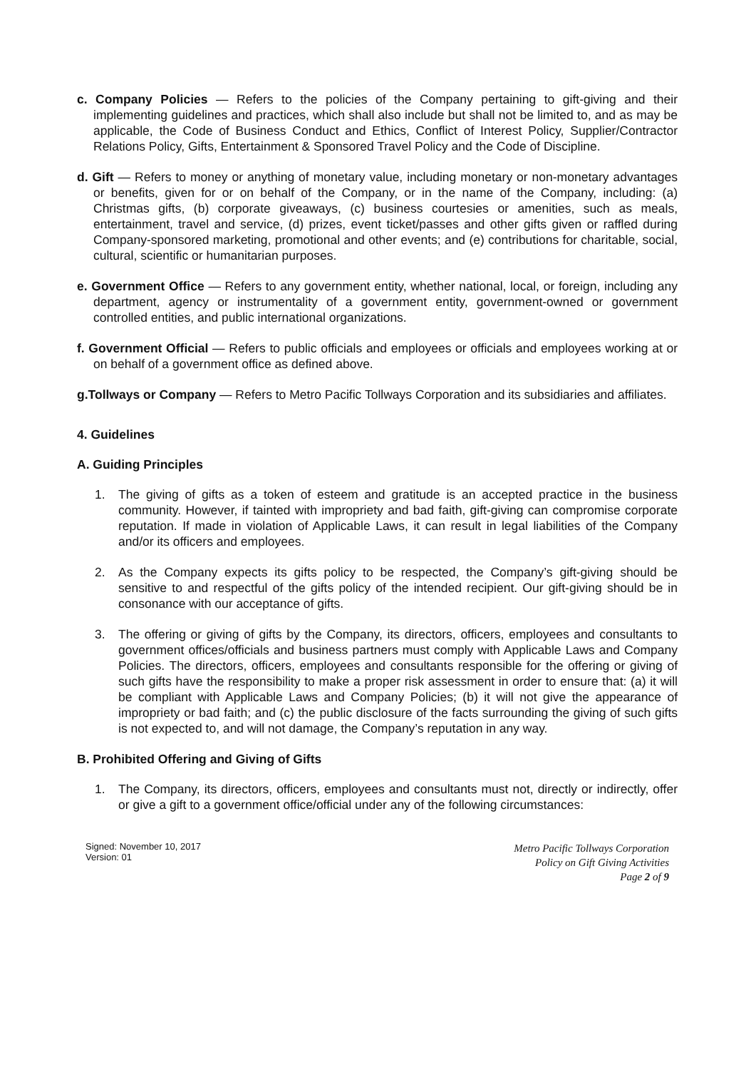c. Company Policies — Refers to the policies of the Company pertaining to gift-giving and their implementing guidelines and practices, which shall also include but shall not be limited to, and as may be applicable, the Code of Business Conduct and Ethics, Conflict of Interest Policy, Supplier/Contractor Relations Policy, Gifts, Entertainment & Sponsored Travel Policy and the Code of Discipline.
d. Gift — Refers to money or anything of monetary value, including monetary or non-monetary advantages or benefits, given for or on behalf of the Company, or in the name of the Company, including: (a) Christmas gifts, (b) corporate giveaways, (c) business courtesies or amenities, such as meals, entertainment, travel and service, (d) prizes, event ticket/passes and other gifts given or raffled during Company-sponsored marketing, promotional and other events; and (e) contributions for charitable, social, cultural, scientific or humanitarian purposes.
e. Government Office — Refers to any government entity, whether national, local, or foreign, including any department, agency or instrumentality of a government entity, government-owned or government controlled entities, and public international organizations.
f. Government Official — Refers to public officials and employees or officials and employees working at or on behalf of a government office as defined above.
g.Tollways or Company — Refers to Metro Pacific Tollways Corporation and its subsidiaries and affiliates.
4. Guidelines
A. Guiding Principles
1. The giving of gifts as a token of esteem and gratitude is an accepted practice in the business community. However, if tainted with impropriety and bad faith, gift-giving can compromise corporate reputation. If made in violation of Applicable Laws, it can result in legal liabilities of the Company and/or its officers and employees.
2. As the Company expects its gifts policy to be respected, the Company’s gift-giving should be sensitive to and respectful of the gifts policy of the intended recipient. Our gift-giving should be in consonance with our acceptance of gifts.
3. The offering or giving of gifts by the Company, its directors, officers, employees and consultants to government offices/officials and business partners must comply with Applicable Laws and Company Policies. The directors, officers, employees and consultants responsible for the offering or giving of such gifts have the responsibility to make a proper risk assessment in order to ensure that: (a) it will be compliant with Applicable Laws and Company Policies; (b) it will not give the appearance of impropriety or bad faith; and (c) the public disclosure of the facts surrounding the giving of such gifts is not expected to, and will not damage, the Company’s reputation in any way.
B. Prohibited Offering and Giving of Gifts
1. The Company, its directors, officers, employees and consultants must not, directly or indirectly, offer or give a gift to a government office/official under any of the following circumstances:
Signed: November 10, 2017
Version: 01
Metro Pacific Tollways Corporation
Policy on Gift Giving Activities
Page 2 of 9